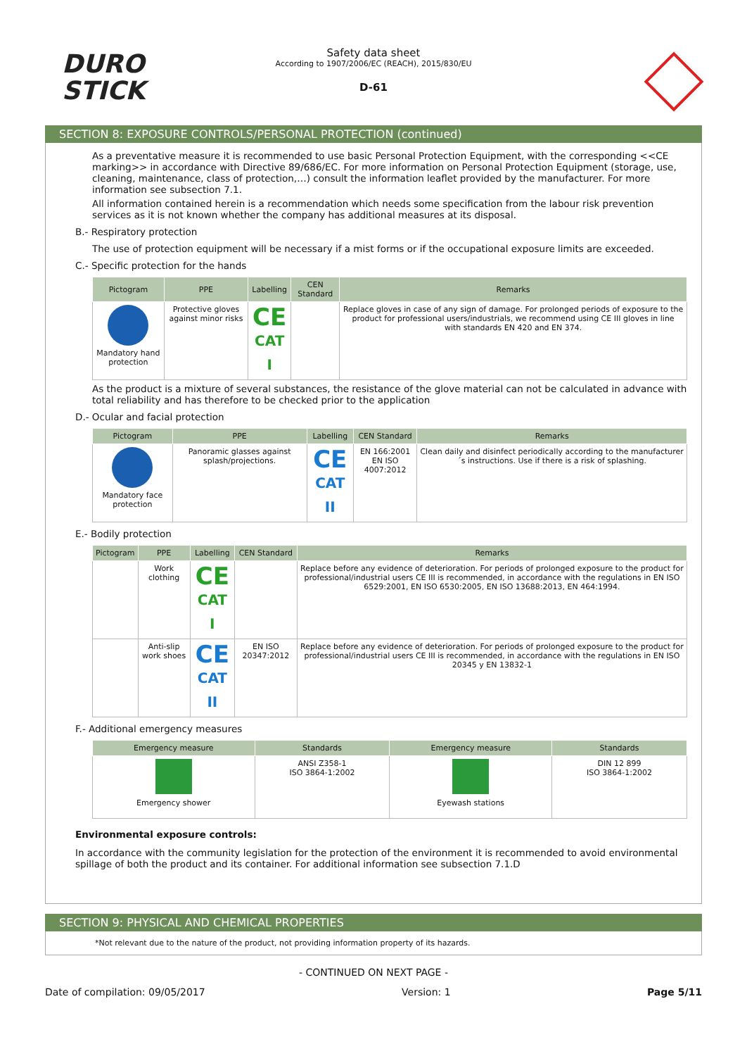DURO
STICK
Safety data sheet
According to 1907/2006/EC (REACH), 2015/830/EU
D-61
SECTION 8: EXPOSURE CONTROLS/PERSONAL PROTECTION (continued)
As a preventative measure it is recommended to use basic Personal Protection Equipment, with the corresponding <<CE marking>> in accordance with Directive 89/686/EC. For more information on Personal Protection Equipment (storage, use, cleaning, maintenance, class of protection,…) consult the information leaflet provided by the manufacturer. For more information see subsection 7.1.
All information contained herein is a recommendation which needs some specification from the labour risk prevention services as it is not known whether the company has additional measures at its disposal.
B.- Respiratory protection
The use of protection equipment will be necessary if a mist forms or if the occupational exposure limits are exceeded.
C.- Specific protection for the hands
| Pictogram | PPE | Labelling | CEN Standard | Remarks |
| --- | --- | --- | --- | --- |
| Mandatory hand protection | Protective gloves against minor risks | CE CAT I | | Replace gloves in case of any sign of damage. For prolonged periods of exposure to the product for professional users/industrials, we recommend using CE III gloves in line with standards EN 420 and EN 374. |
As the product is a mixture of several substances, the resistance of the glove material can not be calculated in advance with total reliability and has therefore to be checked prior to the application
D.- Ocular and facial protection
| Pictogram | PPE | Labelling | CEN Standard | Remarks |
| --- | --- | --- | --- | --- |
| Mandatory face protection | Panoramic glasses against splash/projections. | CE CAT II | EN 166:2001 EN ISO 4007:2012 | Clean daily and disinfect periodically according to the manufacturer´s instructions. Use if there is a risk of splashing. |
E.- Bodily protection
| Pictogram | PPE | Labelling | CEN Standard | Remarks |
| --- | --- | --- | --- | --- |
| | Work clothing | CE CAT I | | Replace before any evidence of deterioration. For periods of prolonged exposure to the product for professional/industrial users CE III is recommended, in accordance with the regulations in EN ISO 6529:2001, EN ISO 6530:2005, EN ISO 13688:2013, EN 464:1994. |
| | Anti-slip work shoes | CE CAT II | EN ISO 20347:2012 | Replace before any evidence of deterioration. For periods of prolonged exposure to the product for professional/industrial users CE III is recommended, in accordance with the regulations in EN ISO 20345 y EN 13832-1 |
F.- Additional emergency measures
| Emergency measure | Standards | Emergency measure | Standards |
| --- | --- | --- | --- |
| Emergency shower | ANSI Z358-1 ISO 3864-1:2002 | Eyewash stations | DIN 12 899 ISO 3864-1:2002 |
Environmental exposure controls:
In accordance with the community legislation for the protection of the environment it is recommended to avoid environmental spillage of both the product and its container. For additional information see subsection 7.1.D
SECTION 9: PHYSICAL AND CHEMICAL PROPERTIES
*Not relevant due to the nature of the product, not providing information property of its hazards.
- CONTINUED ON NEXT PAGE -
Date of compilation: 09/05/2017 Version: 1 Page 5/11